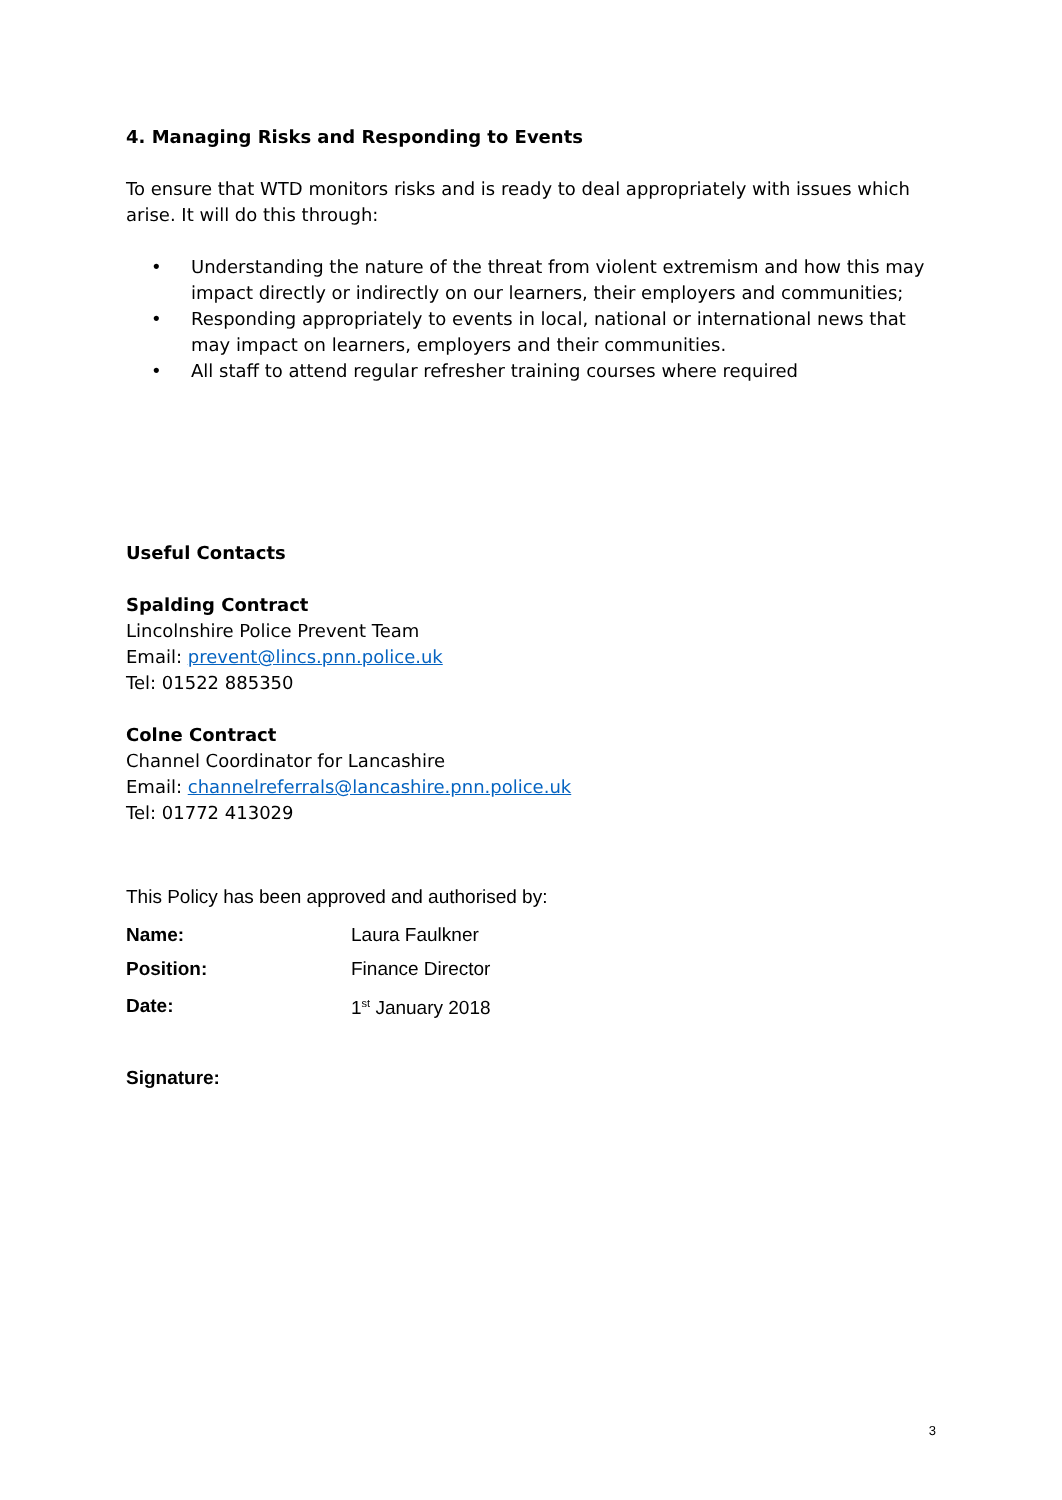4. Managing Risks and Responding to Events
To ensure that WTD monitors risks and is ready to deal appropriately with issues which arise. It will do this through:
• Understanding the nature of the threat from violent extremism and how this may impact directly or indirectly on our learners, their employers and communities;
• Responding appropriately to events in local, national or international news that may impact on learners, employers and their communities.
• All staff to attend regular refresher training courses where required
Useful Contacts
Spalding Contract
Lincolnshire Police Prevent Team
Email: prevent@lincs.pnn.police.uk
Tel: 01522 885350
Colne Contract
Channel Coordinator for Lancashire
Email: channelreferrals@lancashire.pnn.police.uk
Tel: 01772 413029
This Policy has been approved and authorised by:
| Name: | Laura Faulkner |
| Position: | Finance Director |
| Date: | 1<sup>st</sup> January 2018 |
Signature:
3